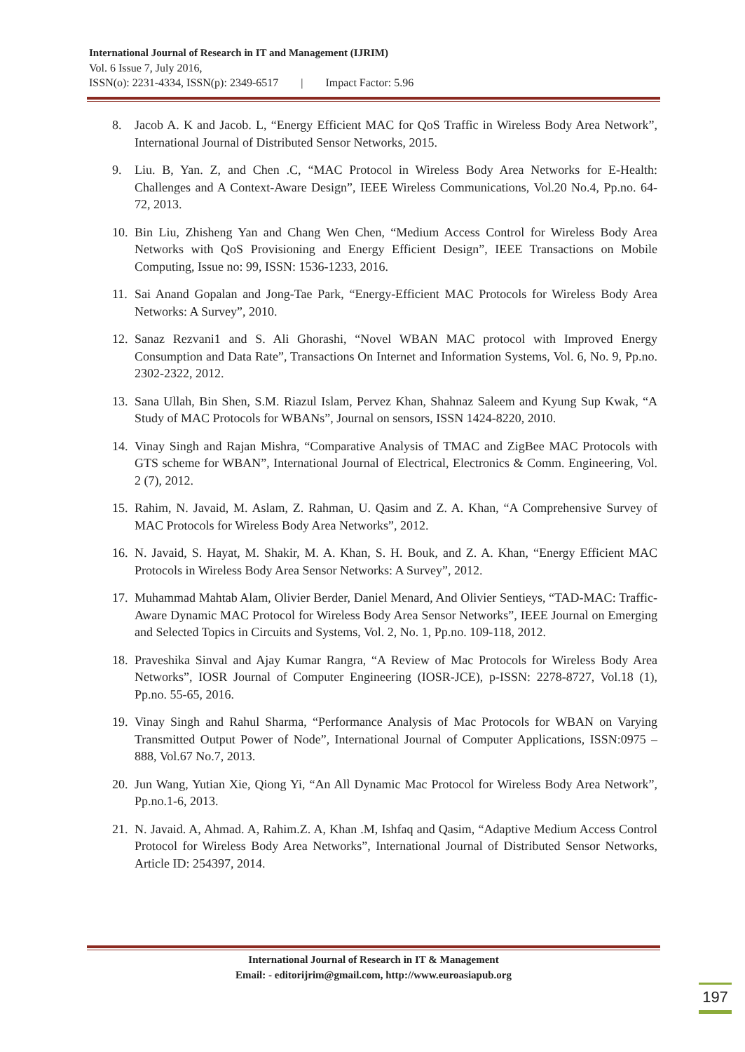International Journal of Research in IT and Management (IJRIM)
Vol. 6 Issue 7, July 2016,
ISSN(o): 2231-4334, ISSN(p): 2349-6517 | Impact Factor: 5.96
8. Jacob A. K and Jacob. L, “Energy Efficient MAC for QoS Traffic in Wireless Body Area Network”, International Journal of Distributed Sensor Networks, 2015.
9. Liu. B, Yan. Z, and Chen .C, “MAC Protocol in Wireless Body Area Networks for E-Health: Challenges and A Context-Aware Design”, IEEE Wireless Communications, Vol.20 No.4, Pp.no. 64-72, 2013.
10. Bin Liu, Zhisheng Yan and Chang Wen Chen, “Medium Access Control for Wireless Body Area Networks with QoS Provisioning and Energy Efficient Design”, IEEE Transactions on Mobile Computing, Issue no: 99, ISSN: 1536-1233, 2016.
11. Sai Anand Gopalan and Jong-Tae Park, “Energy-Efficient MAC Protocols for Wireless Body Area Networks: A Survey”, 2010.
12. Sanaz Rezvani1 and S. Ali Ghorashi, “Novel WBAN MAC protocol with Improved Energy Consumption and Data Rate”, Transactions On Internet and Information Systems, Vol. 6, No. 9, Pp.no. 2302-2322, 2012.
13. Sana Ullah, Bin Shen, S.M. Riazul Islam, Pervez Khan, Shahnaz Saleem and Kyung Sup Kwak, “A Study of MAC Protocols for WBANs”, Journal on sensors, ISSN 1424-8220, 2010.
14. Vinay Singh and Rajan Mishra, “Comparative Analysis of TMAC and ZigBee MAC Protocols with GTS scheme for WBAN”, International Journal of Electrical, Electronics & Comm. Engineering, Vol. 2 (7), 2012.
15. Rahim, N. Javaid, M. Aslam, Z. Rahman, U. Qasim and Z. A. Khan, “A Comprehensive Survey of MAC Protocols for Wireless Body Area Networks”, 2012.
16. N. Javaid, S. Hayat, M. Shakir, M. A. Khan, S. H. Bouk, and Z. A. Khan, “Energy Efficient MAC Protocols in Wireless Body Area Sensor Networks: A Survey”, 2012.
17. Muhammad Mahtab Alam, Olivier Berder, Daniel Menard, And Olivier Sentieys, “TAD-MAC: Traffic-Aware Dynamic MAC Protocol for Wireless Body Area Sensor Networks”, IEEE Journal on Emerging and Selected Topics in Circuits and Systems, Vol. 2, No. 1, Pp.no. 109-118, 2012.
18. Praveshika Sinval and Ajay Kumar Rangra, “A Review of Mac Protocols for Wireless Body Area Networks”, IOSR Journal of Computer Engineering (IOSR-JCE), p-ISSN: 2278-8727, Vol.18 (1), Pp.no. 55-65, 2016.
19. Vinay Singh and Rahul Sharma, “Performance Analysis of Mac Protocols for WBAN on Varying Transmitted Output Power of Node”, International Journal of Computer Applications, ISSN:0975 – 888, Vol.67 No.7, 2013.
20. Jun Wang, Yutian Xie, Qiong Yi, “An All Dynamic Mac Protocol for Wireless Body Area Network”, Pp.no.1-6, 2013.
21. N. Javaid. A, Ahmad. A, Rahim.Z. A, Khan .M, Ishfaq and Qasim, “Adaptive Medium Access Control Protocol for Wireless Body Area Networks”, International Journal of Distributed Sensor Networks, Article ID: 254397, 2014.
International Journal of Research in IT & Management
Email: - editorijrim@gmail.com, http://www.euroasiapub.org
197